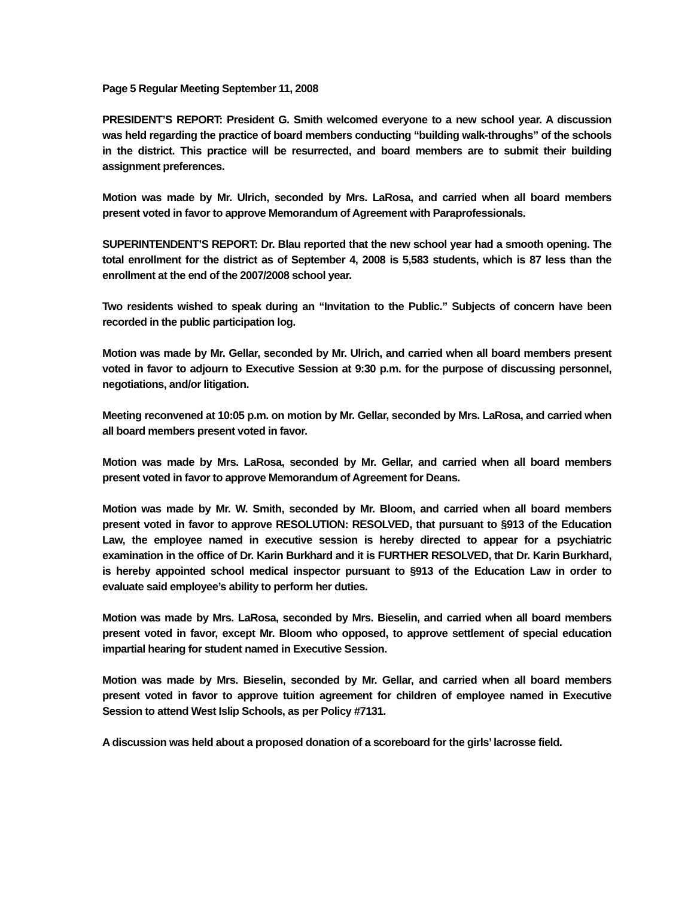Page 5 Regular Meeting September 11, 2008
PRESIDENT’S REPORT: President G. Smith welcomed everyone to a new school year. A discussion was held regarding the practice of board members conducting “building walk-throughs” of the schools in the district. This practice will be resurrected, and board members are to submit their building assignment preferences.
Motion was made by Mr. Ulrich, seconded by Mrs. LaRosa, and carried when all board members present voted in favor to approve Memorandum of Agreement with Paraprofessionals.
SUPERINTENDENT’S REPORT: Dr. Blau reported that the new school year had a smooth opening. The total enrollment for the district as of September 4, 2008 is 5,583 students, which is 87 less than the enrollment at the end of the 2007/2008 school year.
Two residents wished to speak during an “Invitation to the Public.” Subjects of concern have been recorded in the public participation log.
Motion was made by Mr. Gellar, seconded by Mr. Ulrich, and carried when all board members present voted in favor to adjourn to Executive Session at 9:30 p.m. for the purpose of discussing personnel, negotiations, and/or litigation.
Meeting reconvened at 10:05 p.m. on motion by Mr. Gellar, seconded by Mrs. LaRosa, and carried when all board members present voted in favor.
Motion was made by Mrs. LaRosa, seconded by Mr. Gellar, and carried when all board members present voted in favor to approve Memorandum of Agreement for Deans.
Motion was made by Mr. W. Smith, seconded by Mr. Bloom, and carried when all board members present voted in favor to approve RESOLUTION: RESOLVED, that pursuant to §913 of the Education Law, the employee named in executive session is hereby directed to appear for a psychiatric examination in the office of Dr. Karin Burkhard and it is FURTHER RESOLVED, that Dr. Karin Burkhard, is hereby appointed school medical inspector pursuant to §913 of the Education Law in order to evaluate said employee’s ability to perform her duties.
Motion was made by Mrs. LaRosa, seconded by Mrs. Bieselin, and carried when all board members present voted in favor, except Mr. Bloom who opposed, to approve settlement of special education impartial hearing for student named in Executive Session.
Motion was made by Mrs. Bieselin, seconded by Mr. Gellar, and carried when all board members present voted in favor to approve tuition agreement for children of employee named in Executive Session to attend West Islip Schools, as per Policy #7131.
A discussion was held about a proposed donation of a scoreboard for the girls’ lacrosse field.